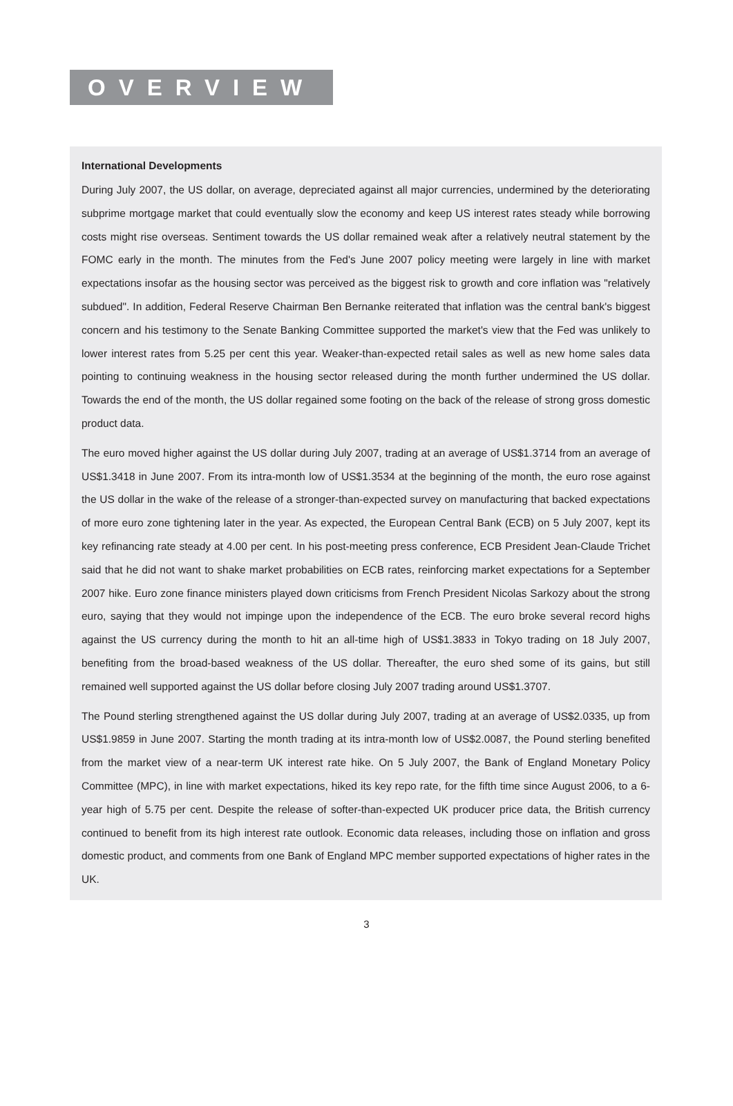OVERVIEW
International Developments
During July 2007, the US dollar, on average, depreciated against all major currencies, undermined by the deteriorating subprime mortgage market that could eventually slow the economy and keep US interest rates steady while borrowing costs might rise overseas. Sentiment towards the US dollar remained weak after a relatively neutral statement by the FOMC early in the month. The minutes from the Fed's June 2007 policy meeting were largely in line with market expectations insofar as the housing sector was perceived as the biggest risk to growth and core inflation was "relatively subdued". In addition, Federal Reserve Chairman Ben Bernanke reiterated that inflation was the central bank's biggest concern and his testimony to the Senate Banking Committee supported the market's view that the Fed was unlikely to lower interest rates from 5.25 per cent this year. Weaker-than-expected retail sales as well as new home sales data pointing to continuing weakness in the housing sector released during the month further undermined the US dollar. Towards the end of the month, the US dollar regained some footing on the back of the release of strong gross domestic product data.
The euro moved higher against the US dollar during July 2007, trading at an average of US$1.3714 from an average of US$1.3418 in June 2007. From its intra-month low of US$1.3534 at the beginning of the month, the euro rose against the US dollar in the wake of the release of a stronger-than-expected survey on manufacturing that backed expectations of more euro zone tightening later in the year. As expected, the European Central Bank (ECB) on 5 July 2007, kept its key refinancing rate steady at 4.00 per cent. In his post-meeting press conference, ECB President Jean-Claude Trichet said that he did not want to shake market probabilities on ECB rates, reinforcing market expectations for a September 2007 hike. Euro zone finance ministers played down criticisms from French President Nicolas Sarkozy about the strong euro, saying that they would not impinge upon the independence of the ECB. The euro broke several record highs against the US currency during the month to hit an all-time high of US$1.3833 in Tokyo trading on 18 July 2007, benefiting from the broad-based weakness of the US dollar. Thereafter, the euro shed some of its gains, but still remained well supported against the US dollar before closing July 2007 trading around US$1.3707.
The Pound sterling strengthened against the US dollar during July 2007, trading at an average of US$2.0335, up from US$1.9859 in June 2007. Starting the month trading at its intra-month low of US$2.0087, the Pound sterling benefited from the market view of a near-term UK interest rate hike. On 5 July 2007, the Bank of England Monetary Policy Committee (MPC), in line with market expectations, hiked its key repo rate, for the fifth time since August 2006, to a 6-year high of 5.75 per cent. Despite the release of softer-than-expected UK producer price data, the British currency continued to benefit from its high interest rate outlook. Economic data releases, including those on inflation and gross domestic product, and comments from one Bank of England MPC member supported expectations of higher rates in the UK.
3